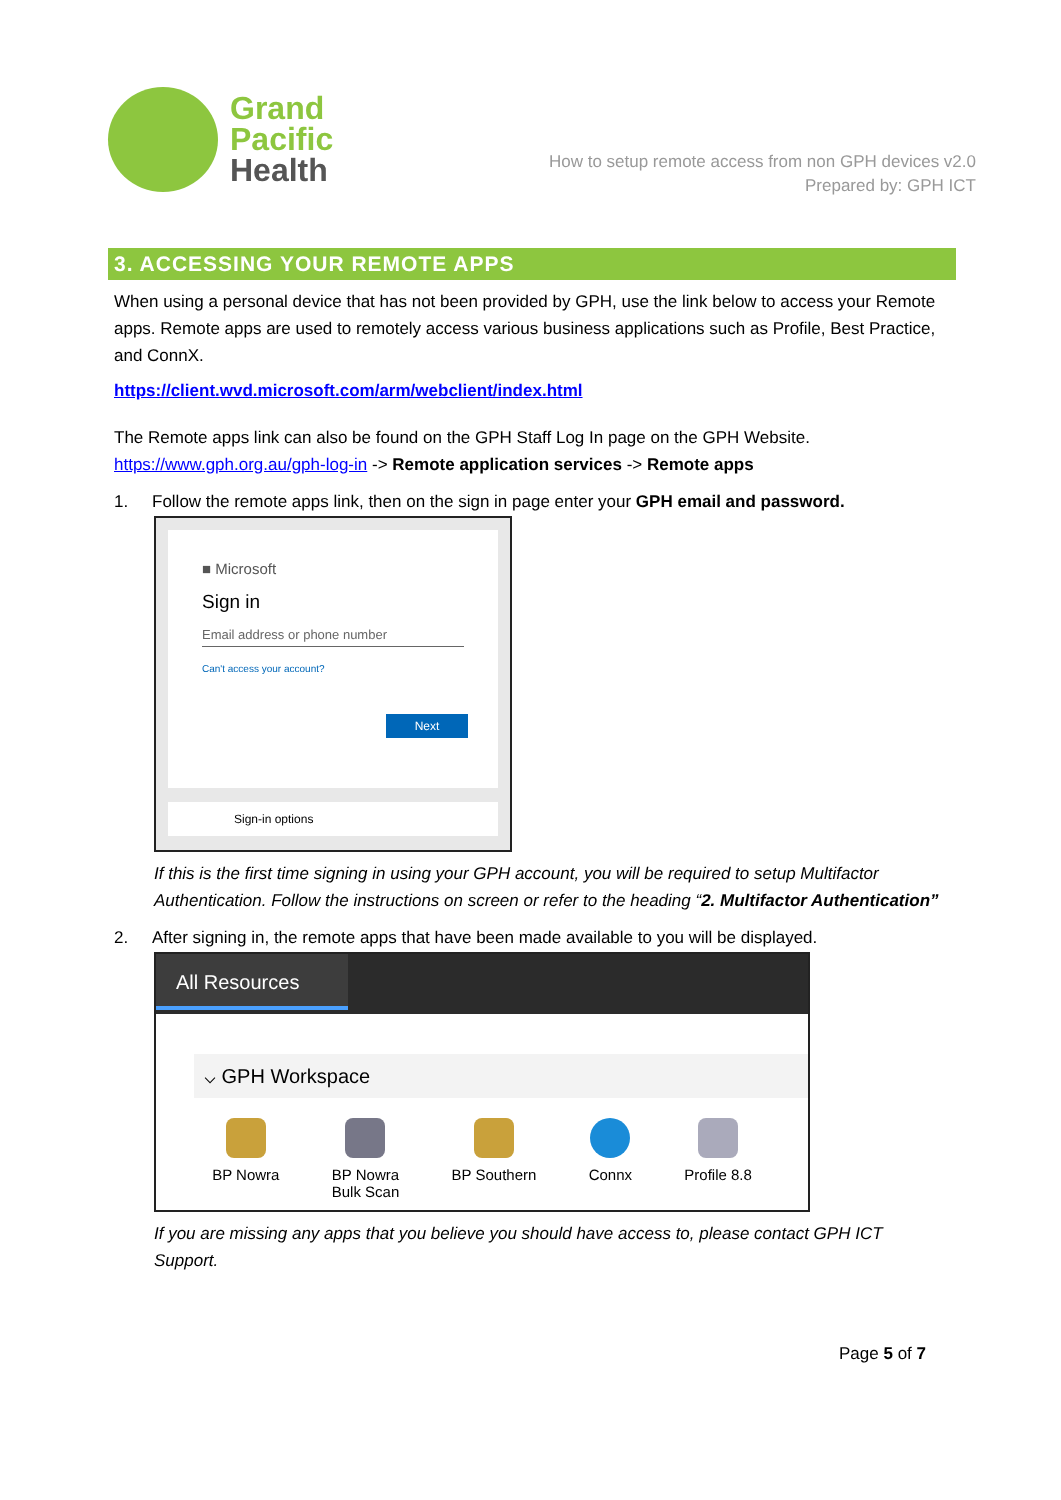Grand
Pacific
Health
How to setup remote access from non GPH devices v2.0
Prepared by: GPH ICT
3. ACCESSING YOUR REMOTE APPS
When using a personal device that has not been provided by GPH, use the link below to access your Remote apps. Remote apps are used to remotely access various business applications such as Profile, Best Practice, and ConnX.
https://client.wvd.microsoft.com/arm/webclient/index.html
The Remote apps link can also be found on the GPH Staff Log In page on the GPH Website.
https://www.gph.org.au/gph-log-in -> Remote application services -> Remote apps
1. Follow the remote apps link, then on the sign in page enter your GPH email and password.
■ Microsoft
Sign in
Email address or phone number
Can't access your account?
Next
Sign-in options
If this is the first time signing in using your GPH account, you will be required to setup Multifactor Authentication. Follow the instructions on screen or refer to the heading “2. Multifactor Authentication”
2. After signing in, the remote apps that have been made available to you will be displayed.
All Resources
⌵ GPH Workspace
BP Nowra BP Nowra
Bulk Scan
BP Southern Connx Profile 8.8
If you are missing any apps that you believe you should have access to, please contact GPH ICT Support.
Page 5 of 7